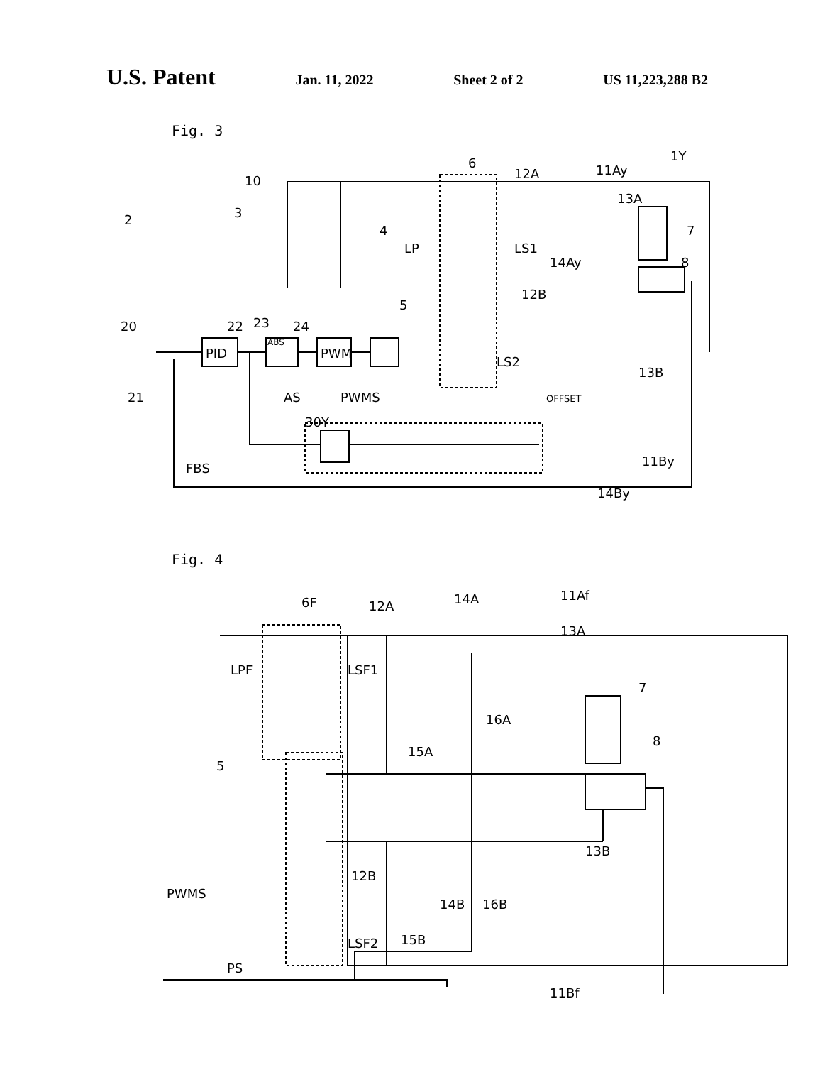U.S. Patent
Jan. 11, 2022 Sheet 2 of 2 US 11,223,288 B2
Fig. 3
6
12A
11Ay
1Y
10
3
2
4
LP
LS1
14Ay
13A
8
7
12B
20
22
23
24
5
PID
ABS
PWM
LS2
13B
OFFSET
21
AS
PWMS
30Y
11By
14By
FBS
Fig. 4
6F
12A
14A
11Af
13A
LPF
LSF1
16A
15A
7
8
5
12B
14B
16B
13B
PWMS
LSF2
15B
PS
11Bf